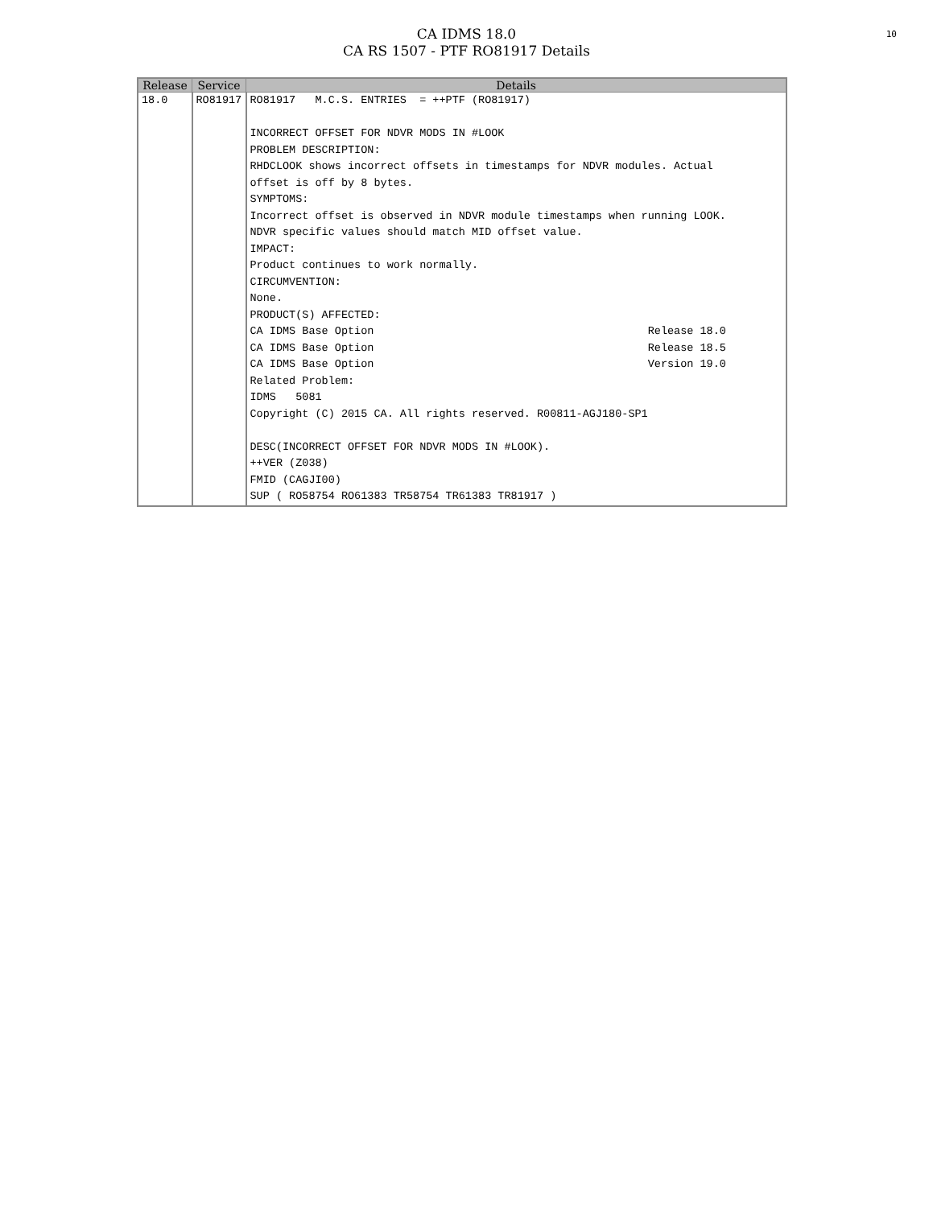10
CA IDMS 18.0
CA RS 1507 - PTF RO81917 Details
| Release | Service | Details |
| --- | --- | --- |
| 18.0 | RO81917 | RO81917 M.C.S. ENTRIES = ++PTF (RO81917) INCORRECT OFFSET FOR NDVR MODS IN #LOOK PROBLEM DESCRIPTION: RHDCLOOK shows incorrect offsets in timestamps for NDVR modules. Actual offset is off by 8 bytes. SYMPTOMS: Incorrect offset is observed in NDVR module timestamps when running LOOK. NDVR specific values should match MID offset value. IMPACT: Product continues to work normally. CIRCUMVENTION: None. PRODUCT(S) AFFECTED: CA IDMS Base Option Release 18.0 CA IDMS Base Option Release 18.5 CA IDMS Base Option Version 19.0 Related Problem: IDMS 5081 Copyright (C) 2015 CA. All rights reserved. R00811-AGJ180-SP1 DESC(INCORRECT OFFSET FOR NDVR MODS IN #LOOK). ++VER (Z038) FMID (CAGJI00) SUP ( RO58754 RO61383 TR58754 TR61383 TR81917 ) |